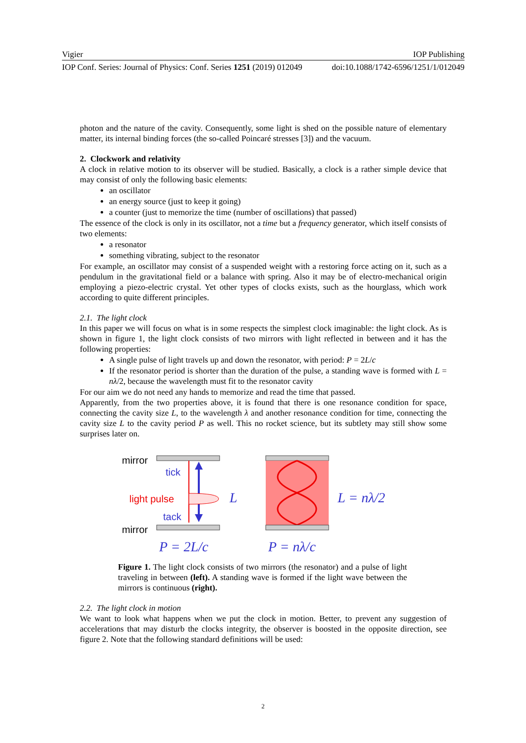Vigier IOP Publishing
IOP Conf. Series: Journal of Physics: Conf. Series 1251 (2019) 012049 doi:10.1088/1742-6596/1251/1/012049
photon and the nature of the cavity. Consequently, some light is shed on the possible nature of elementary matter, its internal binding forces (the so-called Poincaré stresses [3]) and the vacuum.
2. Clockwork and relativity
A clock in relative motion to its observer will be studied. Basically, a clock is a rather simple device that may consist of only the following basic elements:
an oscillator
an energy source (just to keep it going)
a counter (just to memorize the time (number of oscillations) that passed)
The essence of the clock is only in its oscillator, not a time but a frequency generator, which itself consists of two elements:
a resonator
something vibrating, subject to the resonator
For example, an oscillator may consist of a suspended weight with a restoring force acting on it, such as a pendulum in the gravitational field or a balance with spring. Also it may be of electro-mechanical origin employing a piezo-electric crystal. Yet other types of clocks exists, such as the hourglass, which work according to quite different principles.
2.1. The light clock
In this paper we will focus on what is in some respects the simplest clock imaginable: the light clock. As is shown in figure 1, the light clock consists of two mirrors with light reflected in between and it has the following properties:
A single pulse of light travels up and down the resonator, with period: P = 2L/c
If the resonator period is shorter than the duration of the pulse, a standing wave is formed with L = nλ/2, because the wavelength must fit to the resonator cavity
For our aim we do not need any hands to memorize and read the time that passed.
Apparently, from the two properties above, it is found that there is one resonance condition for space, connecting the cavity size L, to the wavelength λ and another resonance condition for time, connecting the cavity size L to the cavity period P as well. This no rocket science, but its subtlety may still show some surprises later on.
mirror
tick
light pulse
tack
mirror
L
L = nλ/2
P = 2L/c
P = nλ/c
Figure 1. The light clock consists of two mirrors (the resonator) and a pulse of light traveling in between (left). A standing wave is formed if the light wave between the mirrors is continuous (right).
2.2. The light clock in motion
We want to look what happens when we put the clock in motion. Better, to prevent any suggestion of accelerations that may disturb the clocks integrity, the observer is boosted in the opposite direction, see figure 2. Note that the following standard definitions will be used:
2